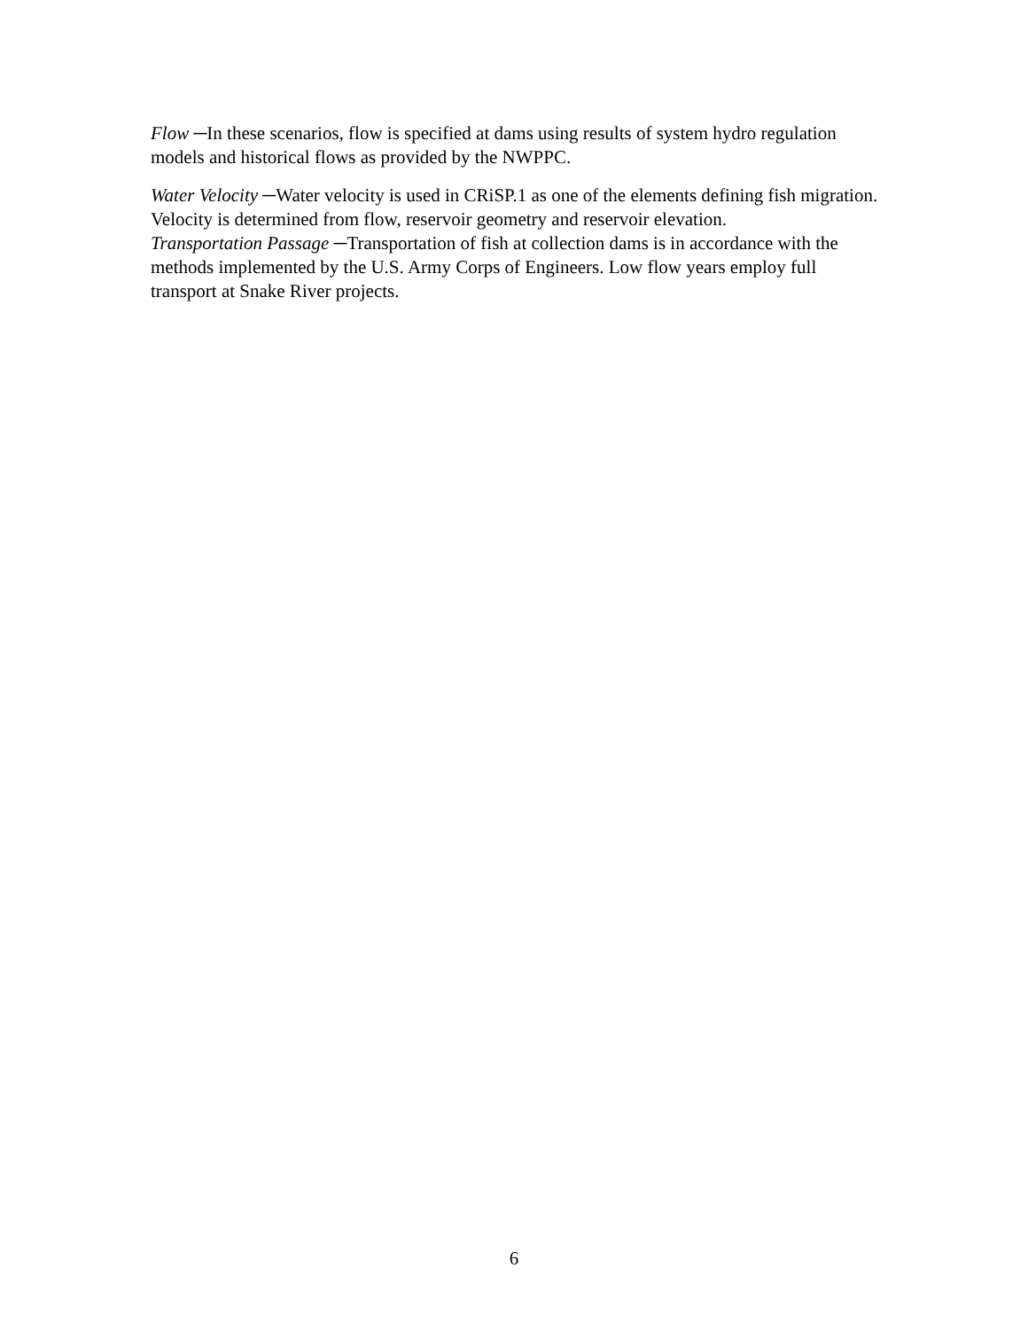Flow ─In these scenarios, flow is specified at dams using results of system hydro regulation models and historical flows as provided by the NWPPC.
Water Velocity ─Water velocity is used in CRiSP.1 as one of the elements defining fish migration. Velocity is determined from flow, reservoir geometry and reservoir elevation.
Transportation Passage ─Transportation of fish at collection dams is in accordance with the methods implemented by the U.S. Army Corps of Engineers. Low flow years employ full transport at Snake River projects.
6